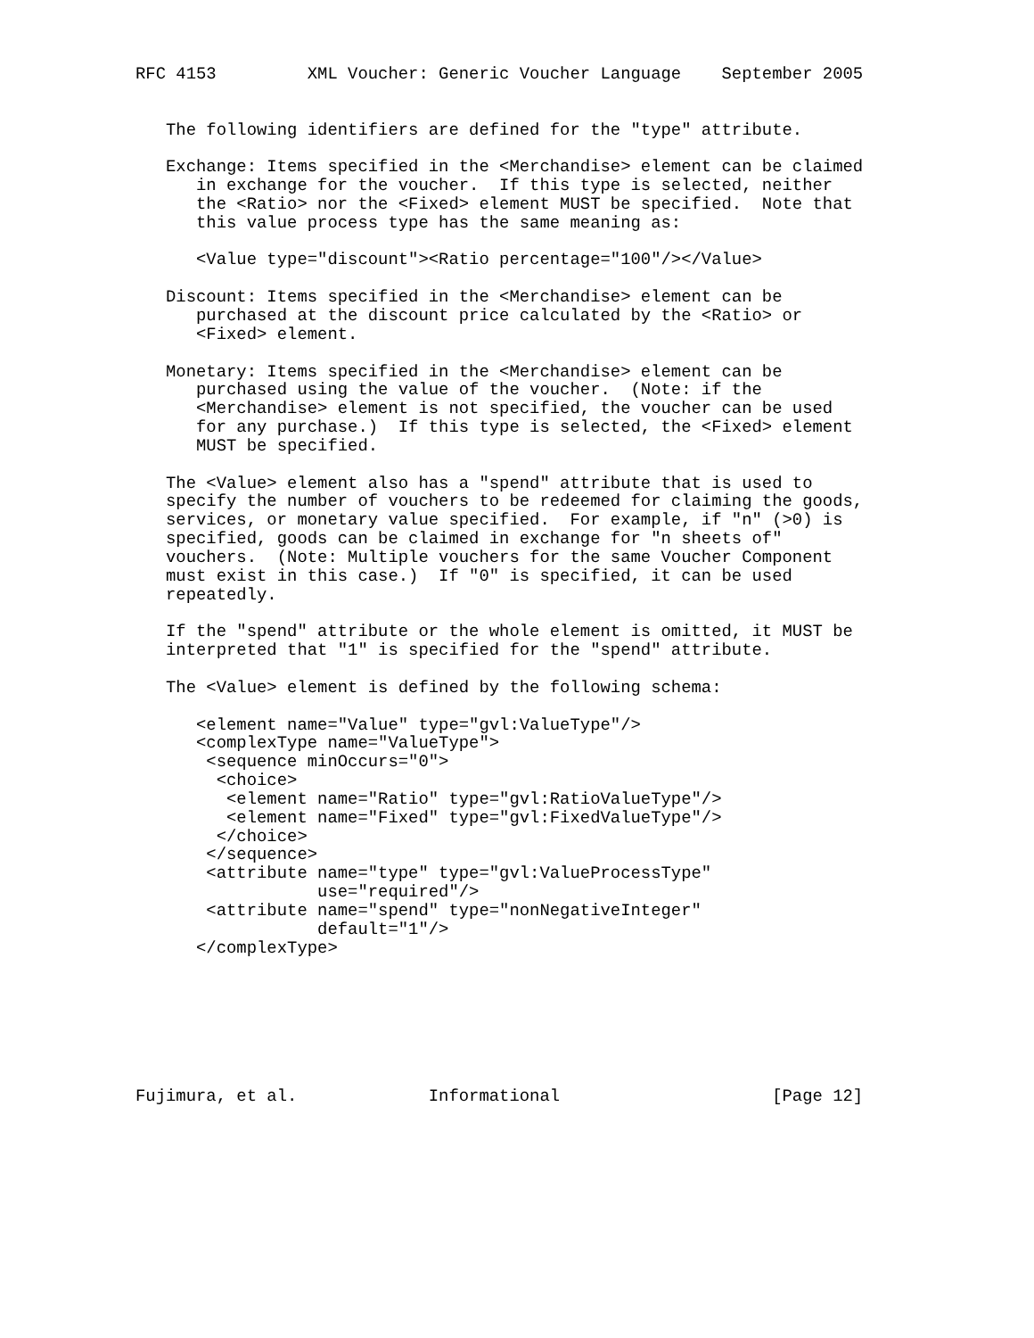RFC 4153         XML Voucher: Generic Voucher Language    September 2005


   The following identifiers are defined for the "type" attribute.

   Exchange: Items specified in the <Merchandise> element can be claimed
      in exchange for the voucher.  If this type is selected, neither
      the <Ratio> nor the <Fixed> element MUST be specified.  Note that
      this value process type has the same meaning as:

      <Value type="discount"><Ratio percentage="100"/></Value>

   Discount: Items specified in the <Merchandise> element can be
      purchased at the discount price calculated by the <Ratio> or
      <Fixed> element.

   Monetary: Items specified in the <Merchandise> element can be
      purchased using the value of the voucher.  (Note: if the
      <Merchandise> element is not specified, the voucher can be used
      for any purchase.)  If this type is selected, the <Fixed> element
      MUST be specified.

   The <Value> element also has a "spend" attribute that is used to
   specify the number of vouchers to be redeemed for claiming the goods,
   services, or monetary value specified.  For example, if "n" (>0) is
   specified, goods can be claimed in exchange for "n sheets of"
   vouchers.  (Note: Multiple vouchers for the same Voucher Component
   must exist in this case.)  If "0" is specified, it can be used
   repeatedly.

   If the "spend" attribute or the whole element is omitted, it MUST be
   interpreted that "1" is specified for the "spend" attribute.

   The <Value> element is defined by the following schema:

      <element name="Value" type="gvl:ValueType"/>
      <complexType name="ValueType">
       <sequence minOccurs="0">
        <choice>
         <element name="Ratio" type="gvl:RatioValueType"/>
         <element name="Fixed" type="gvl:FixedValueType"/>
        </choice>
       </sequence>
       <attribute name="type" type="gvl:ValueProcessType"
                  use="required"/>
       <attribute name="spend" type="nonNegativeInteger"
                  default="1"/>
      </complexType>







Fujimura, et al.             Informational                     [Page 12]